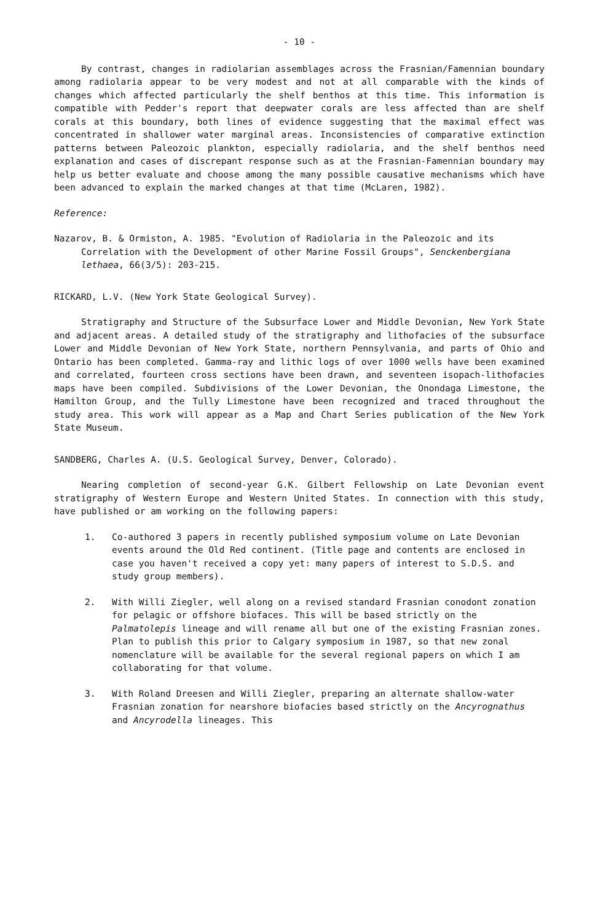- 10 -
By contrast, changes in radiolarian assemblages across the Frasnian/Famennian boundary among radiolaria appear to be very modest and not at all comparable with the kinds of changes which affected particularly the shelf benthos at this time. This information is compatible with Pedder's report that deepwater corals are less affected than are shelf corals at this boundary, both lines of evidence suggesting that the maximal effect was concentrated in shallower water marginal areas. Inconsistencies of comparative extinction patterns between Paleozoic plankton, especially radiolaria, and the shelf benthos need explanation and cases of discrepant response such as at the Frasnian-Famennian boundary may help us better evaluate and choose among the many possible causative mechanisms which have been advanced to explain the marked changes at that time (McLaren, 1982).
Reference:
Nazarov, B. & Ormiston, A. 1985. "Evolution of Radiolaria in the Paleozoic and its Correlation with the Development of other Marine Fossil Groups", Senckenbergiana lethaea, 66(3/5): 203-215.
RICKARD, L.V. (New York State Geological Survey).
Stratigraphy and Structure of the Subsurface Lower and Middle Devonian, New York State and adjacent areas. A detailed study of the stratigraphy and lithofacies of the subsurface Lower and Middle Devonian of New York State, northern Pennsylvania, and parts of Ohio and Ontario has been completed. Gamma-ray and lithic logs of over 1000 wells have been examined and correlated, fourteen cross sections have been drawn, and seventeen isopach-lithofacies maps have been compiled. Subdivisions of the Lower Devonian, the Onondaga Limestone, the Hamilton Group, and the Tully Limestone have been recognized and traced throughout the study area. This work will appear as a Map and Chart Series publication of the New York State Museum.
SANDBERG, Charles A. (U.S. Geological Survey, Denver, Colorado).
Nearing completion of second-year G.K. Gilbert Fellowship on Late Devonian event stratigraphy of Western Europe and Western United States. In connection with this study, have published or am working on the following papers:
1. Co-authored 3 papers in recently published symposium volume on Late Devonian events around the Old Red continent. (Title page and contents are enclosed in case you haven't received a copy yet: many papers of interest to S.D.S. and study group members).
2. With Willi Ziegler, well along on a revised standard Frasnian conodont zonation for pelagic or offshore biofaces. This will be based strictly on the Palmatolepis lineage and will rename all but one of the existing Frasnian zones. Plan to publish this prior to Calgary symposium in 1987, so that new zonal nomenclature will be available for the several regional papers on which I am collaborating for that volume.
3. With Roland Dreesen and Willi Ziegler, preparing an alternate shallow-water Frasnian zonation for nearshore biofacies based strictly on the Ancyrognathus and Ancyrodella lineages. This